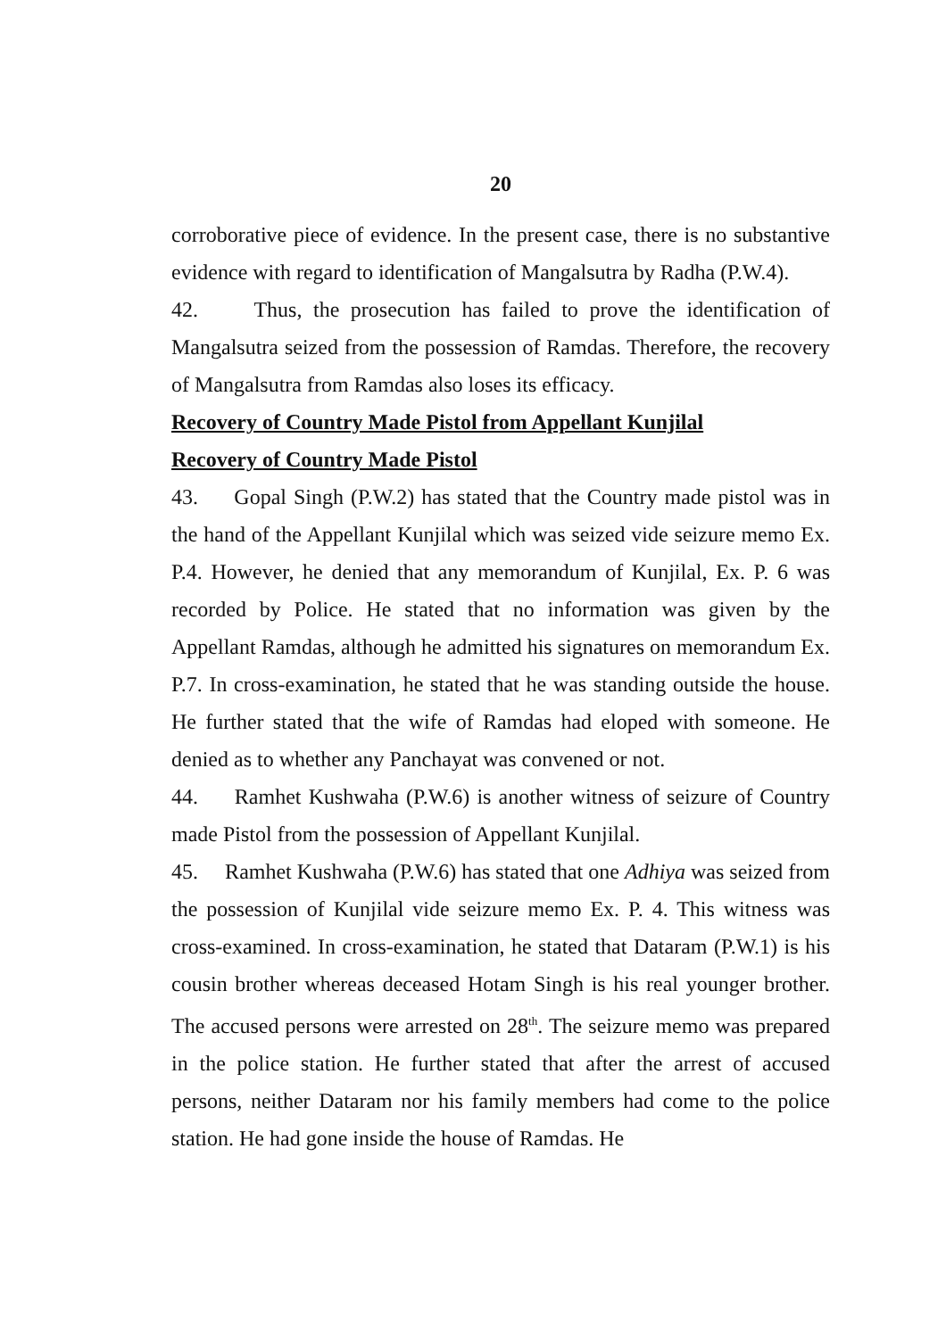20
corroborative piece of evidence. In the present case, there is no substantive evidence with regard to identification of Mangalsutra by Radha (P.W.4).
42. Thus, the prosecution has failed to prove the identification of Mangalsutra seized from the possession of Ramdas. Therefore, the recovery of Mangalsutra from Ramdas also loses its efficacy.
Recovery of Country Made Pistol from Appellant Kunjilal
Recovery of Country Made Pistol
43. Gopal Singh (P.W.2) has stated that the Country made pistol was in the hand of the Appellant Kunjilal which was seized vide seizure memo Ex. P.4. However, he denied that any memorandum of Kunjilal, Ex. P. 6 was recorded by Police. He stated that no information was given by the Appellant Ramdas, although he admitted his signatures on memorandum Ex. P.7. In cross-examination, he stated that he was standing outside the house. He further stated that the wife of Ramdas had eloped with someone. He denied as to whether any Panchayat was convened or not.
44. Ramhet Kushwaha (P.W.6) is another witness of seizure of Country made Pistol from the possession of Appellant Kunjilal.
45. Ramhet Kushwaha (P.W.6) has stated that one Adhiya was seized from the possession of Kunjilal vide seizure memo Ex. P. 4. This witness was cross-examined. In cross-examination, he stated that Dataram (P.W.1) is his cousin brother whereas deceased Hotam Singh is his real younger brother. The accused persons were arrested on 28<sup>th</sup>. The seizure memo was prepared in the police station. He further stated that after the arrest of accused persons, neither Dataram nor his family members had come to the police station. He had gone inside the house of Ramdas. He